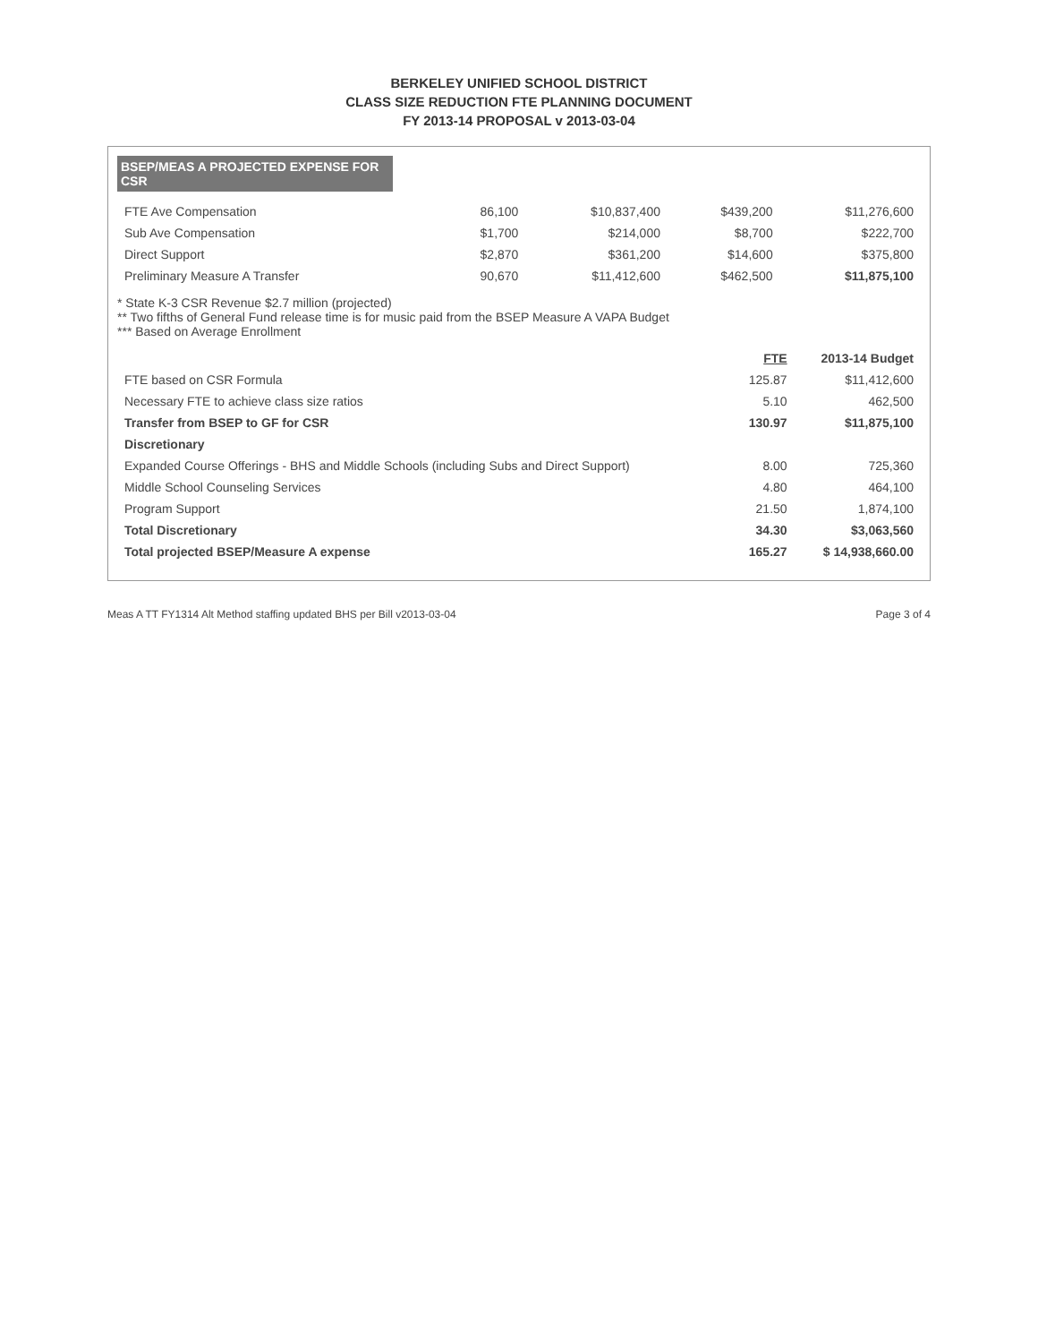BERKELEY UNIFIED SCHOOL DISTRICT
CLASS SIZE REDUCTION FTE PLANNING DOCUMENT
FY 2013-14 PROPOSAL v 2013-03-04
BSEP/MEAS A PROJECTED EXPENSE FOR CSR
| FTE Ave Compensation | 86,100 | $10,837,400 | $439,200 | $11,276,600 |
| Sub Ave Compensation | $1,700 | $214,000 | $8,700 | $222,700 |
| Direct Support | $2,870 | $361,200 | $14,600 | $375,800 |
| Preliminary Measure A Transfer | 90,670 | $11,412,600 | $462,500 | $11,875,100 |
* State K-3 CSR Revenue $2.7 million (projected)
** Two fifths of General Fund release time is for music paid from the BSEP Measure A VAPA Budget
*** Based on Average Enrollment
| | FTE | 2013-14 Budget |
| --- | --- | --- |
| FTE based on CSR Formula | 125.87 | $11,412,600 |
| Necessary FTE to achieve class size ratios | 5.10 | 462,500 |
| Transfer from BSEP to GF for CSR | 130.97 | $11,875,100 |
| Discretionary | | |
| Expanded Course Offerings - BHS and Middle Schools (including Subs and Direct Support) | 8.00 | 725,360 |
| Middle School Counseling Services | 4.80 | 464,100 |
| Program Support | 21.50 | 1,874,100 |
| Total Discretionary | 34.30 | $3,063,560 |
| Total projected BSEP/Measure A expense | 165.27 | $ 14,938,660.00 |
Meas A TT FY1314 Alt Method staffing updated BHS per Bill v2013-03-04 Page 3 of 4